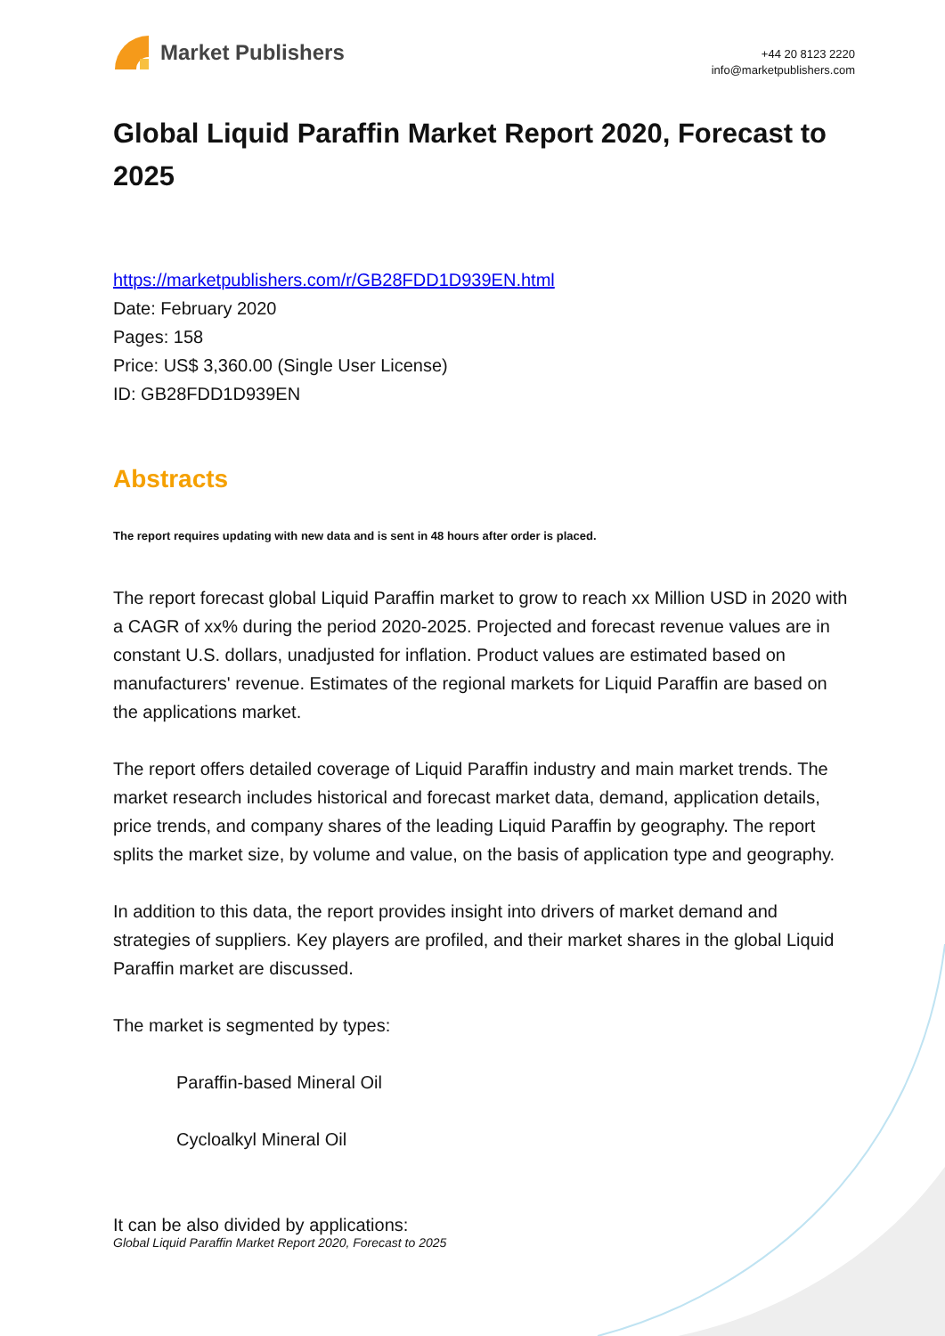Market Publishers
+44 20 8123 2220
info@marketpublishers.com
Global Liquid Paraffin Market Report 2020, Forecast to 2025
https://marketpublishers.com/r/GB28FDD1D939EN.html
Date: February 2020
Pages: 158
Price: US$ 3,360.00 (Single User License)
ID: GB28FDD1D939EN
Abstracts
The report requires updating with new data and is sent in 48 hours after order is placed.
The report forecast global Liquid Paraffin market to grow to reach xx Million USD in 2020 with a CAGR of xx% during the period 2020-2025. Projected and forecast revenue values are in constant U.S. dollars, unadjusted for inflation. Product values are estimated based on manufacturers' revenue. Estimates of the regional markets for Liquid Paraffin are based on the applications market.
The report offers detailed coverage of Liquid Paraffin industry and main market trends. The market research includes historical and forecast market data, demand, application details, price trends, and company shares of the leading Liquid Paraffin by geography. The report splits the market size, by volume and value, on the basis of application type and geography.
In addition to this data, the report provides insight into drivers of market demand and strategies of suppliers. Key players are profiled, and their market shares in the global Liquid Paraffin market are discussed.
The market is segmented by types:
Paraffin-based Mineral Oil
Cycloalkyl Mineral Oil
It can be also divided by applications:
Global Liquid Paraffin Market Report 2020, Forecast to 2025